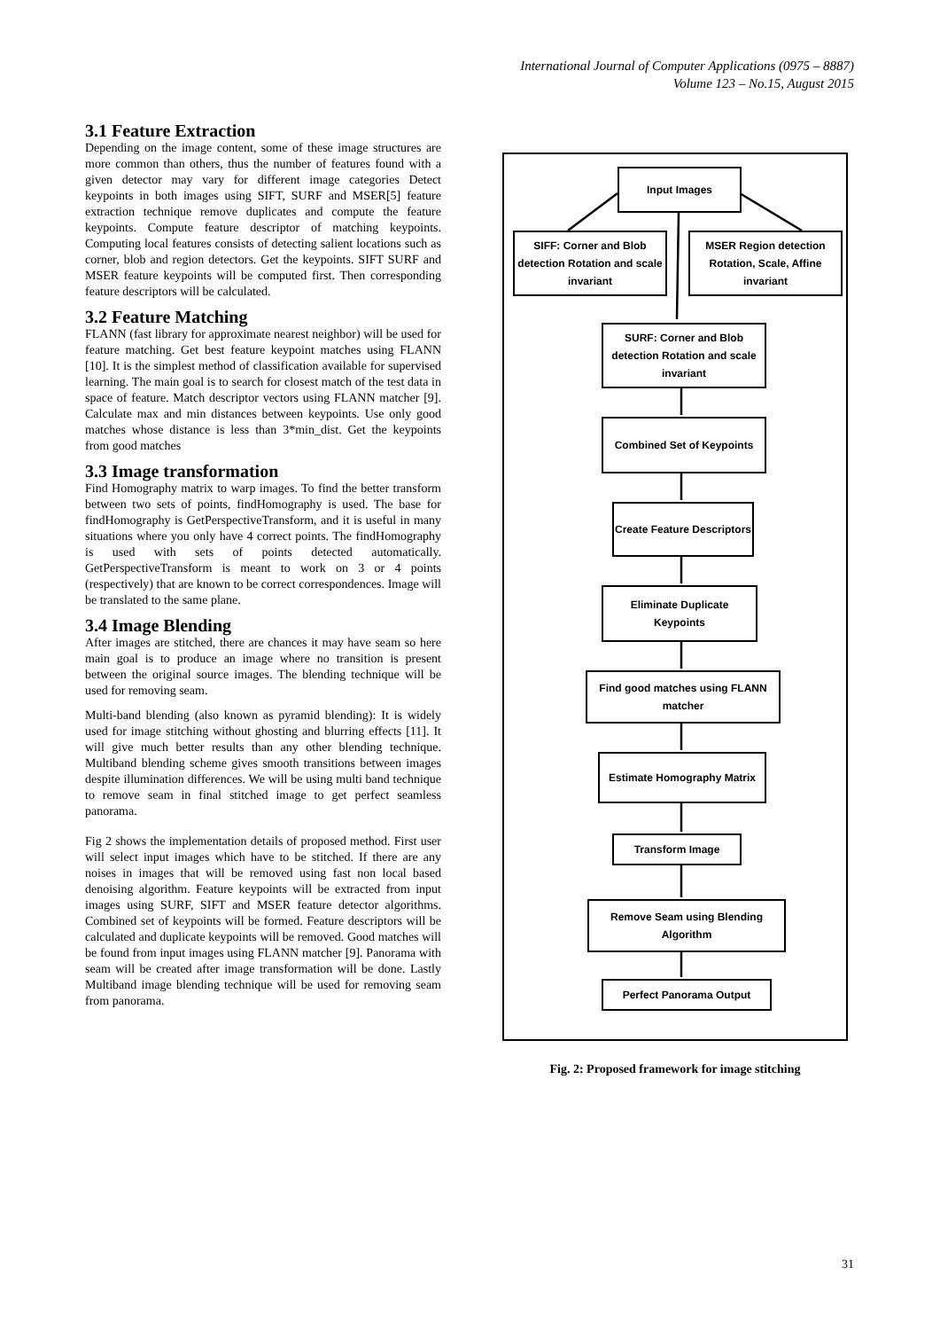International Journal of Computer Applications (0975 – 8887)
Volume 123 – No.15, August 2015
3.1 Feature Extraction
Depending on the image content, some of these image structures are more common than others, thus the number of features found with a given detector may vary for different image categories Detect keypoints in both images using SIFT, SURF and MSER[5] feature extraction technique remove duplicates and compute the feature keypoints. Compute feature descriptor of matching keypoints. Computing local features consists of detecting salient locations such as corner, blob and region detectors. Get the keypoints. SIFT SURF and MSER feature keypoints will be computed first. Then corresponding feature descriptors will be calculated.
3.2 Feature Matching
FLANN (fast library for approximate nearest neighbor) will be used for feature matching. Get best feature keypoint matches using FLANN [10]. It is the simplest method of classification available for supervised learning. The main goal is to search for closest match of the test data in space of feature. Match descriptor vectors using FLANN matcher [9]. Calculate max and min distances between keypoints. Use only good matches whose distance is less than 3*min_dist. Get the keypoints from good matches
3.3 Image transformation
Find Homography matrix to warp images. To find the better transform between two sets of points, findHomography is used. The base for findHomography is GetPerspectiveTransform, and it is useful in many situations where you only have 4 correct points. The findHomography is used with sets of points detected automatically. GetPerspectiveTransform is meant to work on 3 or 4 points (respectively) that are known to be correct correspondences. Image will be translated to the same plane.
3.4 Image Blending
After images are stitched, there are chances it may have seam so here main goal is to produce an image where no transition is present between the original source images. The blending technique will be used for removing seam.
Multi-band blending (also known as pyramid blending): It is widely used for image stitching without ghosting and blurring effects [11]. It will give much better results than any other blending technique. Multiband blending scheme gives smooth transitions between images despite illumination differences. We will be using multi band technique to remove seam in final stitched image to get perfect seamless panorama.
Fig 2 shows the implementation details of proposed method. First user will select input images which have to be stitched. If there are any noises in images that will be removed using fast non local based denoising algorithm. Feature keypoints will be extracted from input images using SURF, SIFT and MSER feature detector algorithms. Combined set of keypoints will be formed. Feature descriptors will be calculated and duplicate keypoints will be removed. Good matches will be found from input images using FLANN matcher [9]. Panorama with seam will be created after image transformation will be done. Lastly Multiband image blending technique will be used for removing seam from panorama.
Input Images
SIFF: Corner and Blob detection Rotation and scale invariant
MSER Region detection Rotation, Scale, Affine invariant
SURF: Corner and Blob detection Rotation and scale invariant
Combined Set of Keypoints
Create Feature Descriptors
Eliminate Duplicate Keypoints
Find good matches using FLANN matcher
Estimate Homography Matrix
Transform Image
Remove Seam using Blending Algorithm
Perfect Panorama Output
Fig. 2: Proposed framework for image stitching
31